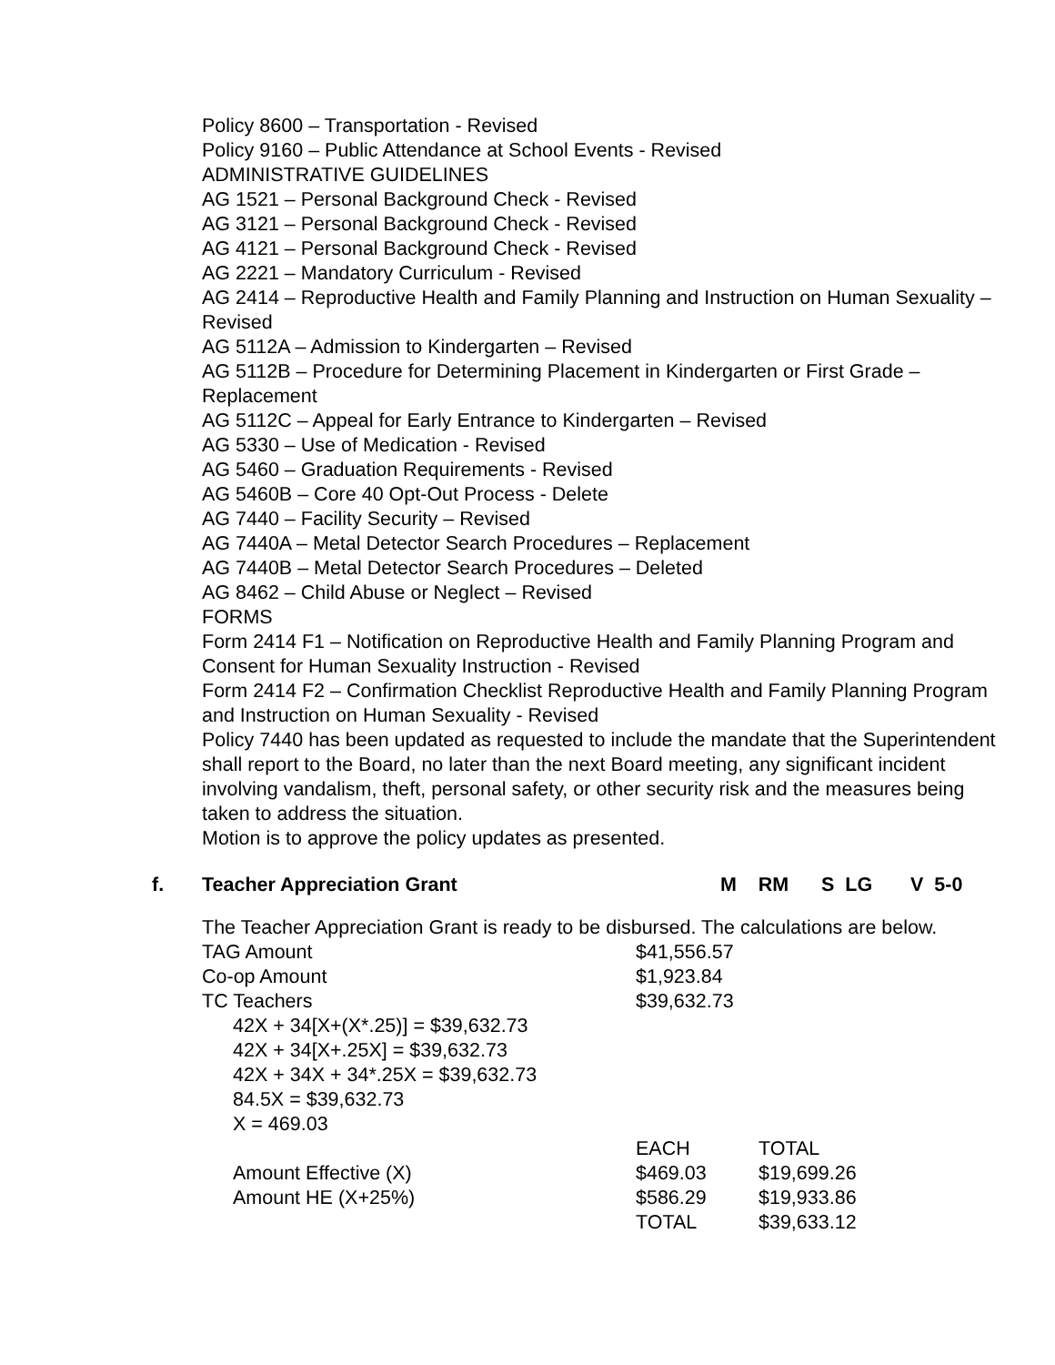Policy 8600 – Transportation - Revised
Policy 9160 – Public Attendance at School Events - Revised
ADMINISTRATIVE GUIDELINES
AG 1521 – Personal Background Check - Revised
AG 3121 – Personal Background Check - Revised
AG 4121 – Personal Background Check - Revised
AG 2221 – Mandatory Curriculum - Revised
AG 2414 – Reproductive Health and Family Planning and Instruction on Human Sexuality – Revised
AG 5112A – Admission to Kindergarten – Revised
AG 5112B – Procedure for Determining Placement in Kindergarten or First Grade – Replacement
AG 5112C – Appeal for Early Entrance to Kindergarten – Revised
AG 5330 – Use of Medication - Revised
AG 5460 – Graduation Requirements - Revised
AG 5460B – Core 40 Opt-Out Process - Delete
AG 7440 – Facility Security – Revised
AG 7440A – Metal Detector Search Procedures – Replacement
AG 7440B – Metal Detector Search Procedures – Deleted
AG 8462 – Child Abuse or Neglect – Revised
FORMS
Form 2414 F1 – Notification on Reproductive Health and Family Planning Program and Consent for Human Sexuality Instruction - Revised
Form 2414 F2 – Confirmation Checklist Reproductive Health and Family Planning Program and Instruction on Human Sexuality - Revised
Policy 7440 has been updated as requested to include the mandate that the Superintendent shall report to the Board, no later than the next Board meeting, any significant incident involving vandalism, theft, personal safety, or other security risk and the measures being taken to address the situation.
Motion is to approve the policy updates as presented.
f. Teacher Appreciation Grant M RM S LG V 5-0
The Teacher Appreciation Grant is ready to be disbursed. The calculations are below.
| TAG Amount | $41,556.57 | |
| Co-op Amount | $1,923.84 | |
| TC Teachers | $39,632.73 | |
| 42X + 34[X+(X*.25)] = $39,632.73 | | |
| 42X + 34[X+.25X] = $39,632.73 | | |
| 42X + 34X + 34*.25X = $39,632.73 | | |
| 84.5X = $39,632.73 | | |
| X = 469.03 | | |
| | EACH | TOTAL |
| Amount Effective (X) | $469.03 | $19,699.26 |
| Amount HE (X+25%) | $586.29 | $19,933.86 |
| | TOTAL | $39,633.12 |